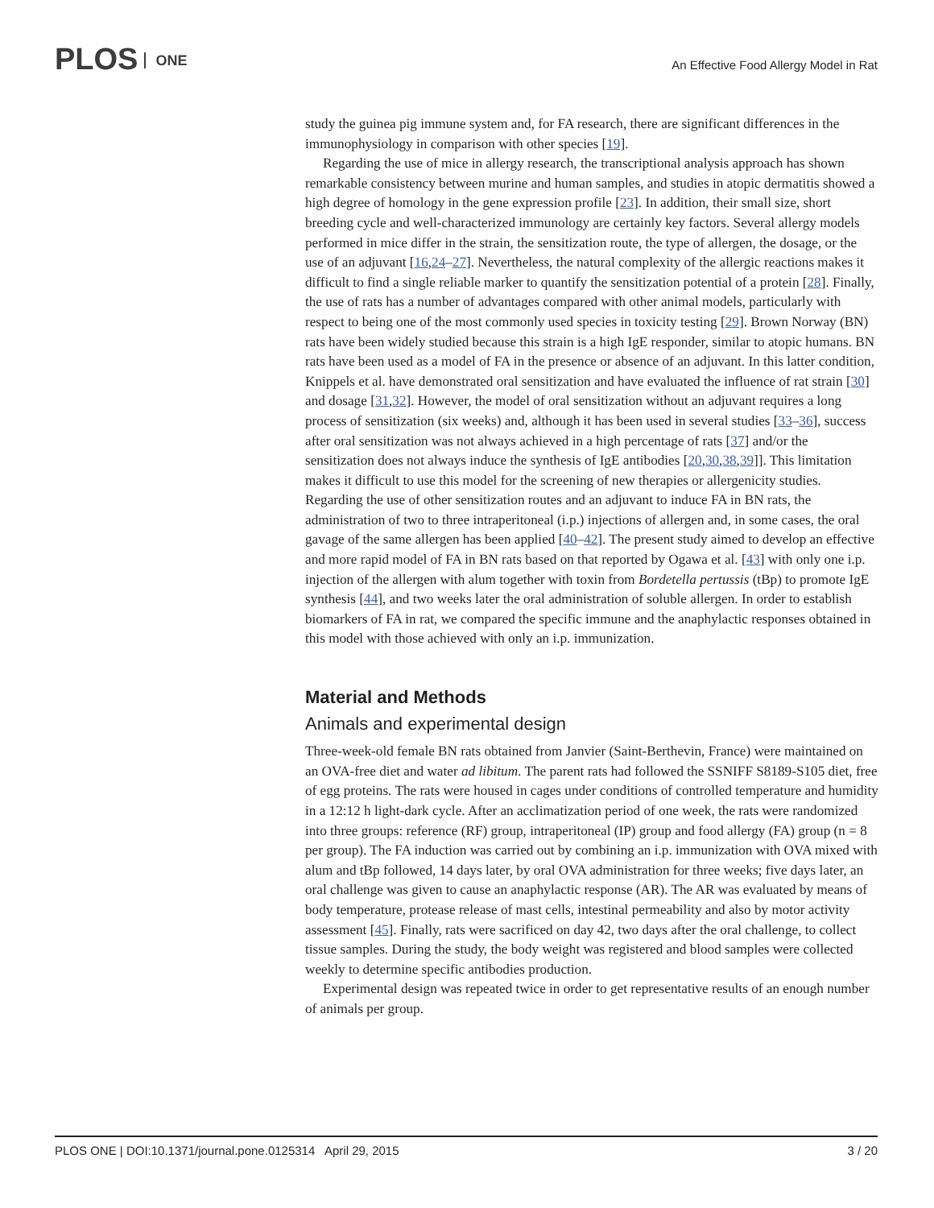PLOS ONE
An Effective Food Allergy Model in Rat
study the guinea pig immune system and, for FA research, there are significant differences in the immunophysiology in comparison with other species [19].
Regarding the use of mice in allergy research, the transcriptional analysis approach has shown remarkable consistency between murine and human samples, and studies in atopic dermatitis showed a high degree of homology in the gene expression profile [23]. In addition, their small size, short breeding cycle and well-characterized immunology are certainly key factors. Several allergy models performed in mice differ in the strain, the sensitization route, the type of allergen, the dosage, or the use of an adjuvant [16,24–27]. Nevertheless, the natural complexity of the allergic reactions makes it difficult to find a single reliable marker to quantify the sensitization potential of a protein [28]. Finally, the use of rats has a number of advantages compared with other animal models, particularly with respect to being one of the most commonly used species in toxicity testing [29]. Brown Norway (BN) rats have been widely studied because this strain is a high IgE responder, similar to atopic humans. BN rats have been used as a model of FA in the presence or absence of an adjuvant. In this latter condition, Knippels et al. have demonstrated oral sensitization and have evaluated the influence of rat strain [30] and dosage [31,32]. However, the model of oral sensitization without an adjuvant requires a long process of sensitization (six weeks) and, although it has been used in several studies [33–36], success after oral sensitization was not always achieved in a high percentage of rats [37] and/or the sensitization does not always induce the synthesis of IgE antibodies [20,30,38,39]]. This limitation makes it difficult to use this model for the screening of new therapies or allergenicity studies. Regarding the use of other sensitization routes and an adjuvant to induce FA in BN rats, the administration of two to three intraperitoneal (i.p.) injections of allergen and, in some cases, the oral gavage of the same allergen has been applied [40–42]. The present study aimed to develop an effective and more rapid model of FA in BN rats based on that reported by Ogawa et al. [43] with only one i.p. injection of the allergen with alum together with toxin from Bordetella pertussis (tBp) to promote IgE synthesis [44], and two weeks later the oral administration of soluble allergen. In order to establish biomarkers of FA in rat, we compared the specific immune and the anaphylactic responses obtained in this model with those achieved with only an i.p. immunization.
Material and Methods
Animals and experimental design
Three-week-old female BN rats obtained from Janvier (Saint-Berthevin, France) were maintained on an OVA-free diet and water ad libitum. The parent rats had followed the SSNIFF S8189-S105 diet, free of egg proteins. The rats were housed in cages under conditions of controlled temperature and humidity in a 12:12 h light-dark cycle. After an acclimatization period of one week, the rats were randomized into three groups: reference (RF) group, intraperitoneal (IP) group and food allergy (FA) group (n = 8 per group). The FA induction was carried out by combining an i.p. immunization with OVA mixed with alum and tBp followed, 14 days later, by oral OVA administration for three weeks; five days later, an oral challenge was given to cause an anaphylactic response (AR). The AR was evaluated by means of body temperature, protease release of mast cells, intestinal permeability and also by motor activity assessment [45]. Finally, rats were sacrificed on day 42, two days after the oral challenge, to collect tissue samples. During the study, the body weight was registered and blood samples were collected weekly to determine specific antibodies production.
Experimental design was repeated twice in order to get representative results of an enough number of animals per group.
PLOS ONE | DOI:10.1371/journal.pone.0125314 April 29, 2015 3 / 20